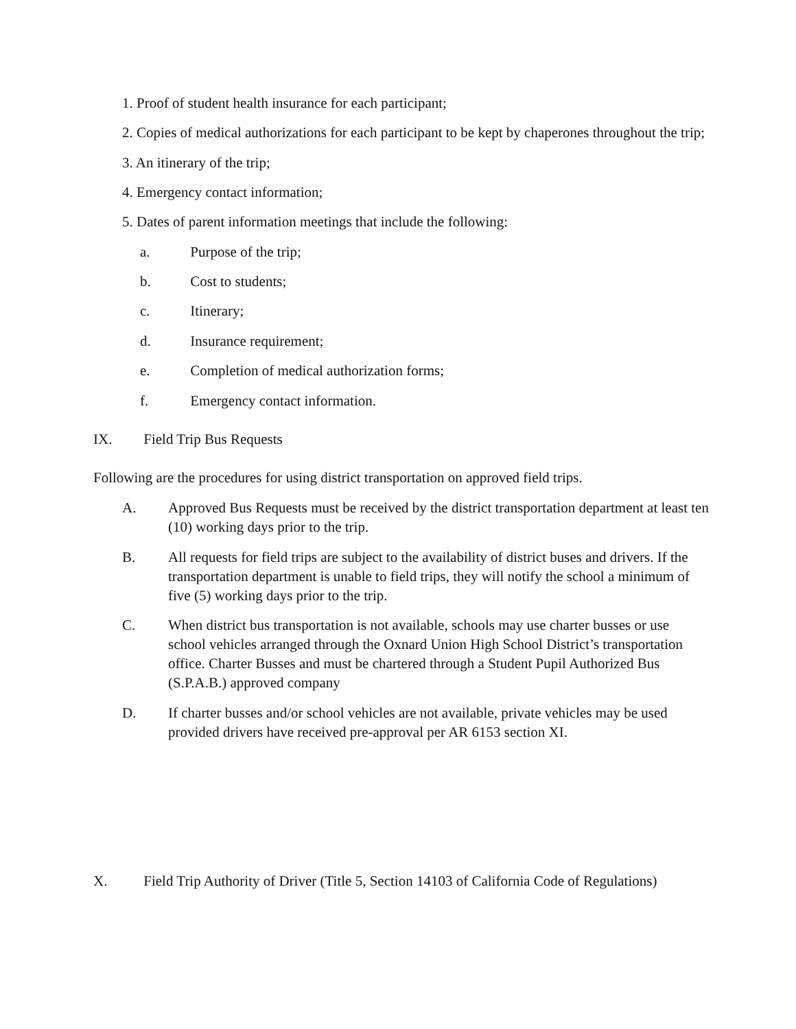1. Proof of student health insurance for each participant;
2. Copies of medical authorizations for each participant to be kept by chaperones throughout the trip;
3. An itinerary of the trip;
4. Emergency contact information;
5. Dates of parent information meetings that include the following:
a. Purpose of the trip;
b. Cost to students;
c. Itinerary;
d. Insurance requirement;
e. Completion of medical authorization forms;
f. Emergency contact information.
IX. Field Trip Bus Requests
Following are the procedures for using district transportation on approved field trips.
A. Approved Bus Requests must be received by the district transportation department at least ten (10) working days prior to the trip.
B. All requests for field trips are subject to the availability of district buses and drivers. If the transportation department is unable to field trips, they will notify the school a minimum of five (5) working days prior to the trip.
C. When district bus transportation is not available, schools may use charter busses or use school vehicles arranged through the Oxnard Union High School District’s transportation office. Charter Busses and must be chartered through a Student Pupil Authorized Bus (S.P.A.B.) approved company
D. If charter busses and/or school vehicles are not available, private vehicles may be used provided drivers have received pre-approval per AR 6153 section XI.
X. Field Trip Authority of Driver (Title 5, Section 14103 of California Code of Regulations)